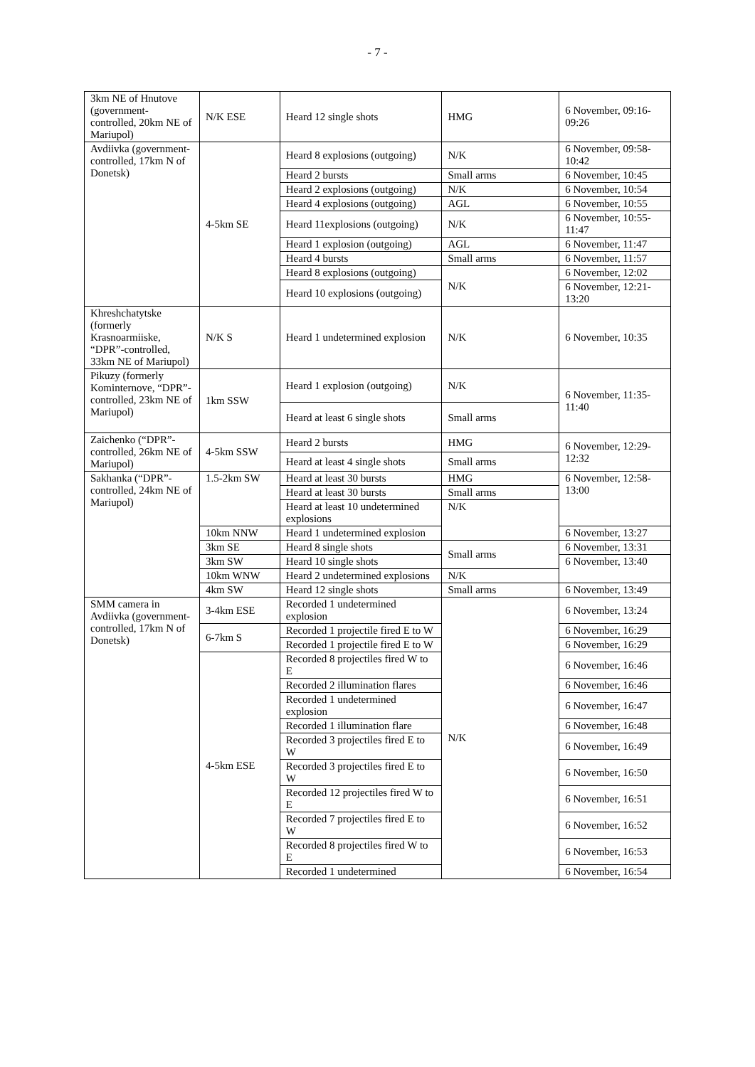- 7 -
| 3km NE of Hnutove (government-controlled, 20km NE of Mariupol) | N/K ESE | Heard 12 single shots | HMG | 6 November, 09:16-09:26 |
| Avdiivka (government-controlled, 17km N of Donetsk) | 4-5km SE | Heard 8 explosions (outgoing) | N/K | 6 November, 09:58-10:42 |
| | | Heard 2 bursts | Small arms | 6 November, 10:45 |
| | | Heard 2 explosions (outgoing) | N/K | 6 November, 10:54 |
| | | Heard 4 explosions (outgoing) | AGL | 6 November, 10:55 |
| | | Heard 11explosions (outgoing) | N/K | 6 November, 10:55-11:47 |
| | | Heard 1 explosion (outgoing) | AGL | 6 November, 11:47 |
| | | Heard 4 bursts | Small arms | 6 November, 11:57 |
| | | Heard 8 explosions (outgoing) | N/K | 6 November, 12:02 |
| | | Heard 10 explosions (outgoing) | | 6 November, 12:21-13:20 |
| Khreshchatytske (formerly Krasnoarmiiske, “DPR”-controlled, 33km NE of Mariupol) | N/K S | Heard 1 undetermined explosion | N/K | 6 November, 10:35 |
| Pikuzy (formerly Kominternove, “DPR”-controlled, 23km NE of Mariupol) | 1km SSW | Heard 1 explosion (outgoing) | N/K | 6 November, 11:35-11:40 |
| | | Heard at least 6 single shots | Small arms | |
| Zaichenko (“DPR”-controlled, 26km NE of Mariupol) | 4-5km SSW | Heard 2 bursts | HMG | 6 November, 12:29-12:32 |
| | | Heard at least 4 single shots | Small arms | |
| Sakhanka (“DPR”-controlled, 24km NE of Mariupol) | 1.5-2km SW | Heard at least 30 bursts | HMG | 6 November, 12:58-13:00 |
| | | Heard at least 30 bursts | Small arms | |
| | | Heard at least 10 undetermined explosions | N/K | |
| | 10km NNW | Heard 1 undetermined explosion | | 6 November, 13:27 |
| | 3km SE | Heard 8 single shots | Small arms | 6 November, 13:31 |
| | 3km SW | Heard 10 single shots | | 6 November, 13:40 |
| | 10km WNW | Heard 2 undetermined explosions | N/K | |
| | 4km SW | Heard 12 single shots | Small arms | 6 November, 13:49 |
| SMM camera in Avdiivka (government-controlled, 17km N of Donetsk) | 3-4km ESE | Recorded 1 undetermined explosion | N/K | 6 November, 13:24 |
| | 6-7km S | Recorded 1 projectile fired E to W | | 6 November, 16:29 |
| | | Recorded 1 projectile fired E to W | | 6 November, 16:29 |
| | 4-5km ESE | Recorded 8 projectiles fired W to E | | 6 November, 16:46 |
| | | Recorded 2 illumination flares | | 6 November, 16:46 |
| | | Recorded 1 undetermined explosion | | 6 November, 16:47 |
| | | Recorded 1 illumination flare | | 6 November, 16:48 |
| | | Recorded 3 projectiles fired E to W | | 6 November, 16:49 |
| | | Recorded 3 projectiles fired E to W | | 6 November, 16:50 |
| | | Recorded 12 projectiles fired W to E | | 6 November, 16:51 |
| | | Recorded 7 projectiles fired E to W | | 6 November, 16:52 |
| | | Recorded 8 projectiles fired W to E | | 6 November, 16:53 |
| | | Recorded 1 undetermined | | 6 November, 16:54 |